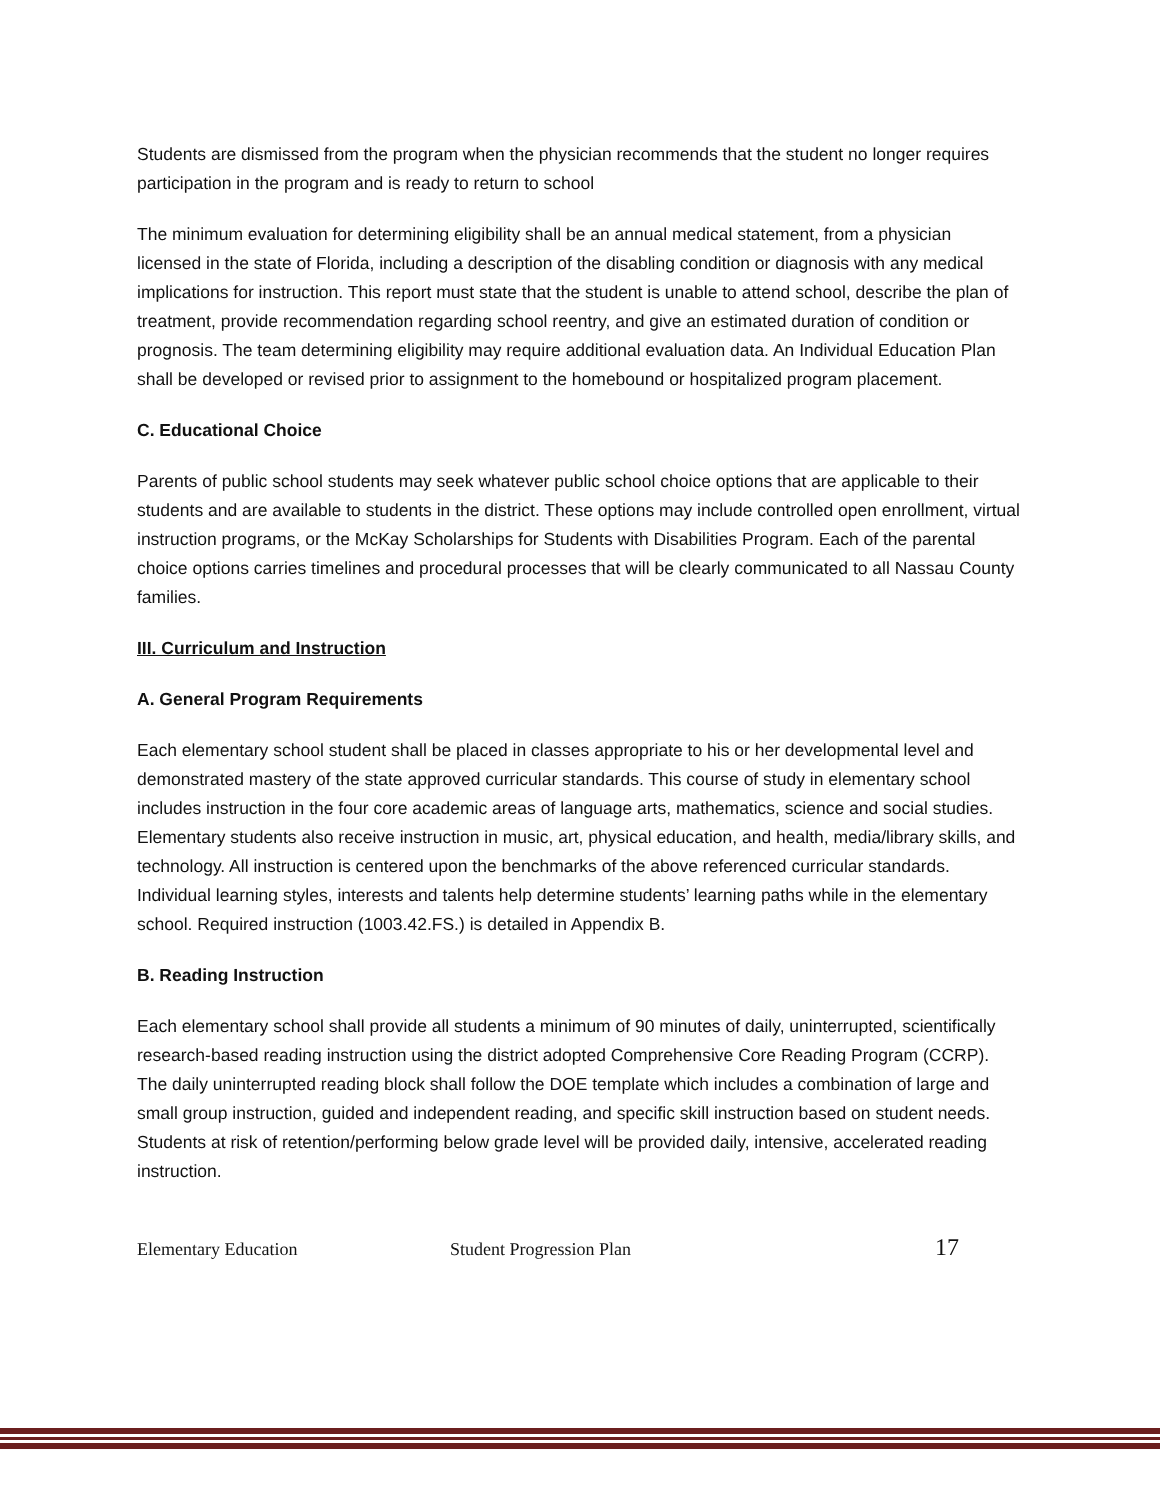Students are dismissed from the program when the physician recommends that the student no longer requires participation in the program and is ready to return to school
The minimum evaluation for determining eligibility shall be an annual medical statement, from a physician licensed in the state of Florida, including a description of the disabling condition or diagnosis with any medical implications for instruction. This report must state that the student is unable to attend school, describe the plan of treatment, provide recommendation regarding school reentry, and give an estimated duration of condition or prognosis. The team determining eligibility may require additional evaluation data. An Individual Education Plan shall be developed or revised prior to assignment to the homebound or hospitalized program placement.
C. Educational Choice
Parents of public school students may seek whatever public school choice options that are applicable to their students and are available to students in the district. These options may include controlled open enrollment, virtual instruction programs, or the McKay Scholarships for Students with Disabilities Program. Each of the parental choice options carries timelines and procedural processes that will be clearly communicated to all Nassau County families.
III. Curriculum and Instruction
A. General Program Requirements
Each elementary school student shall be placed in classes appropriate to his or her developmental level and demonstrated mastery of the state approved curricular standards. This course of study in elementary school includes instruction in the four core academic areas of language arts, mathematics, science and social studies. Elementary students also receive instruction in music, art, physical education, and health, media/library skills, and technology. All instruction is centered upon the benchmarks of the above referenced curricular standards. Individual learning styles, interests and talents help determine students’ learning paths while in the elementary school. Required instruction (1003.42.FS.) is detailed in Appendix B.
B. Reading Instruction
Each elementary school shall provide all students a minimum of 90 minutes of daily, uninterrupted, scientifically research-based reading instruction using the district adopted Comprehensive Core Reading Program (CCRP). The daily uninterrupted reading block shall follow the DOE template which includes a combination of large and small group instruction, guided and independent reading, and specific skill instruction based on student needs. Students at risk of retention/performing below grade level will be provided daily, intensive, accelerated reading instruction.
Elementary Education Student Progression Plan 17